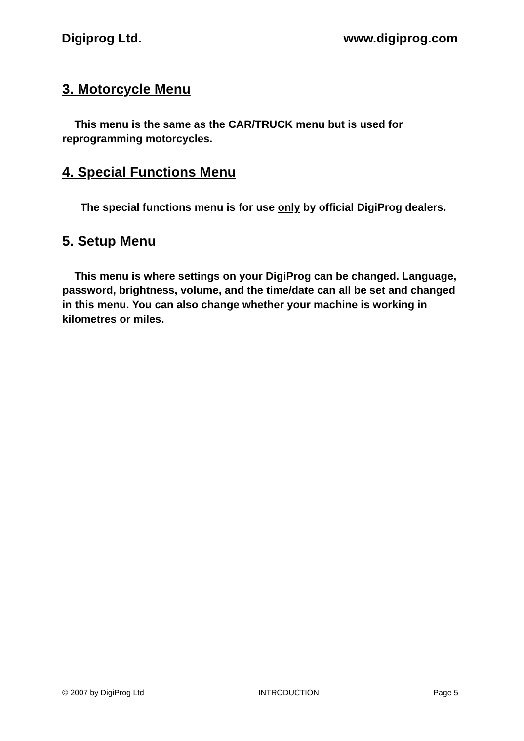Digiprog Ltd. www.digiprog.com
3. Motorcycle Menu
This menu is the same as the CAR/TRUCK menu but is used for reprogramming motorcycles.
4. Special Functions Menu
The special functions menu is for use only by official DigiProg dealers.
5. Setup Menu
This menu is where settings on your DigiProg can be changed. Language, password, brightness, volume, and the time/date can all be set and changed in this menu. You can also change whether your machine is working in kilometres or miles.
© 2007 by DigiProg Ltd INTRODUCTION Page 5